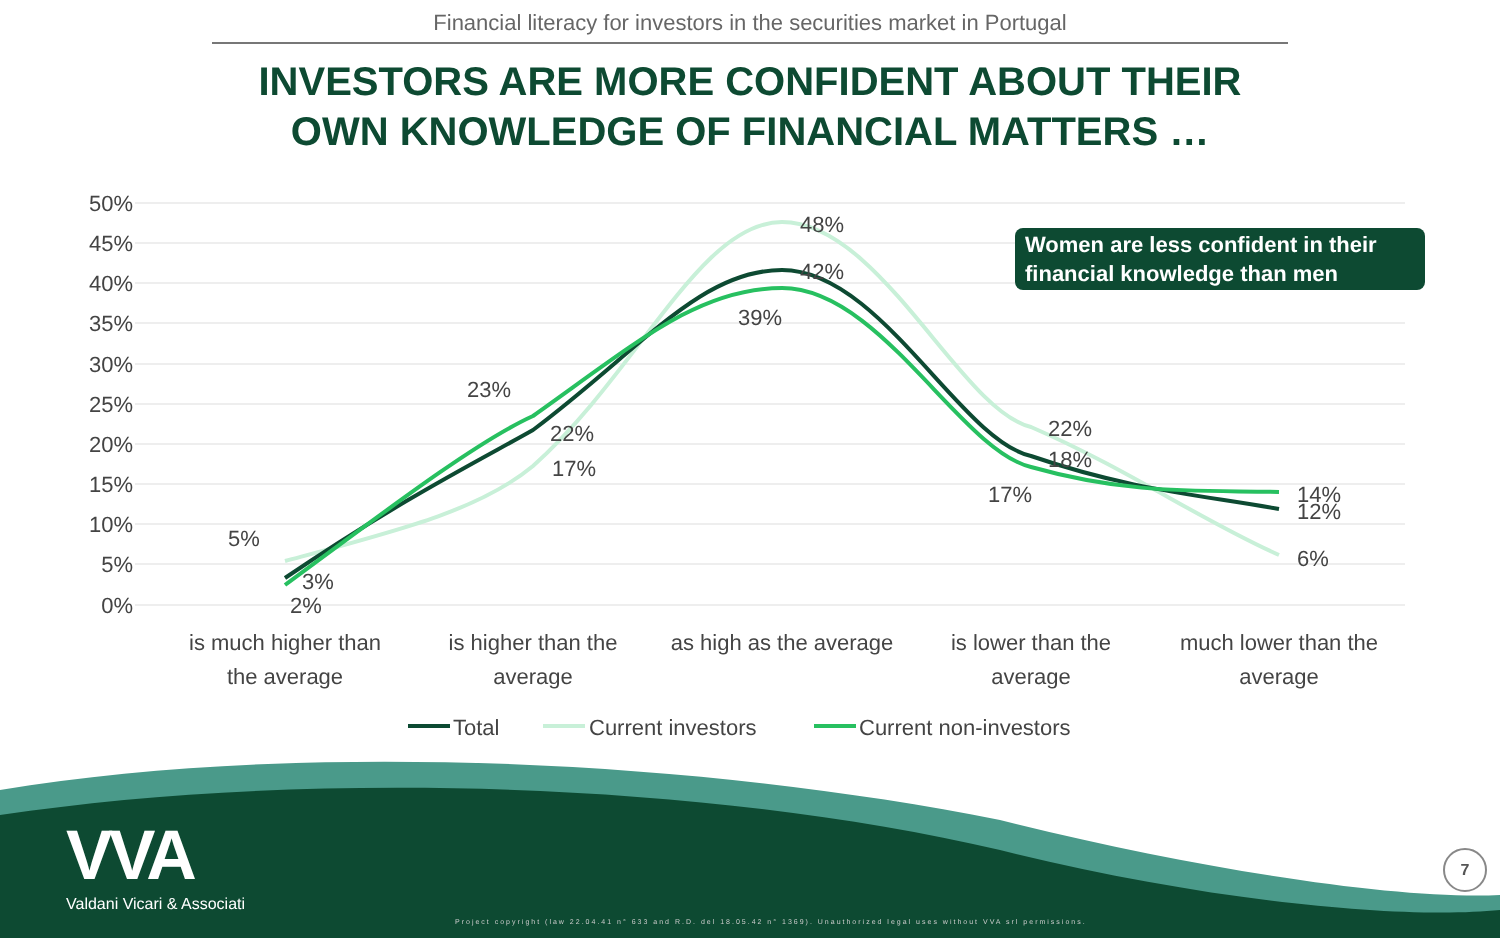Financial literacy for investors in the securities market in Portugal
INVESTORS ARE MORE CONFIDENT ABOUT THEIR
OWN KNOWLEDGE OF FINANCIAL MATTERS …
50%
45%
40%
35%
30%
25%
20%
15%
10%
5%
0%
5%
3%
2%
23%
22%
17%
48%
42%
39%
22%
18%
17%
14%
12%
6%
is much higher than
the average
is higher than the
average
as high as the average
is lower than the
average
much lower than the
average
Total
Current investors
Current non-investors
Women are less confident in their financial knowledge than men
VVA
Valdani Vicari & Associati
Project copyright (law 22.04.41 n° 633 and R.D. del 18.05.42 n° 1369). Unauthorized legal uses without VVA srl permissions.
7